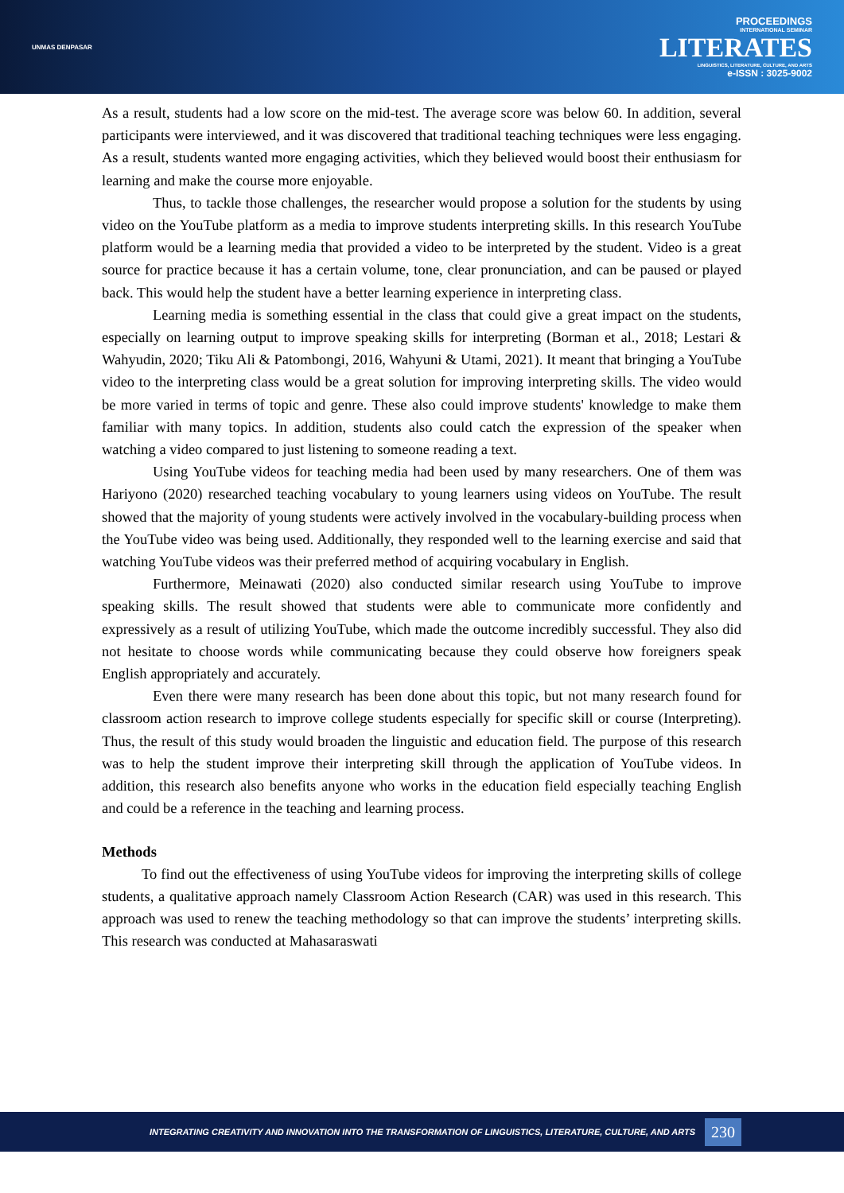UNMAS DENPASAR
PROCEEDINGS
INTERNATIONAL SEMINAR
LITERATES
LINGUISTICS, LITERATURE, CULTURE, AND ARTS
e-ISSN : 3025-9002
As a result, students had a low score on the mid-test. The average score was below 60. In addition, several participants were interviewed, and it was discovered that traditional teaching techniques were less engaging. As a result, students wanted more engaging activities, which they believed would boost their enthusiasm for learning and make the course more enjoyable.
Thus, to tackle those challenges, the researcher would propose a solution for the students by using video on the YouTube platform as a media to improve students interpreting skills. In this research YouTube platform would be a learning media that provided a video to be interpreted by the student. Video is a great source for practice because it has a certain volume, tone, clear pronunciation, and can be paused or played back. This would help the student have a better learning experience in interpreting class.
Learning media is something essential in the class that could give a great impact on the students, especially on learning output to improve speaking skills for interpreting (Borman et al., 2018; Lestari & Wahyudin, 2020; Tiku Ali & Patombongi, 2016, Wahyuni & Utami, 2021). It meant that bringing a YouTube video to the interpreting class would be a great solution for improving interpreting skills. The video would be more varied in terms of topic and genre. These also could improve students' knowledge to make them familiar with many topics. In addition, students also could catch the expression of the speaker when watching a video compared to just listening to someone reading a text.
Using YouTube videos for teaching media had been used by many researchers. One of them was Hariyono (2020) researched teaching vocabulary to young learners using videos on YouTube. The result showed that the majority of young students were actively involved in the vocabulary-building process when the YouTube video was being used. Additionally, they responded well to the learning exercise and said that watching YouTube videos was their preferred method of acquiring vocabulary in English.
Furthermore, Meinawati (2020) also conducted similar research using YouTube to improve speaking skills. The result showed that students were able to communicate more confidently and expressively as a result of utilizing YouTube, which made the outcome incredibly successful. They also did not hesitate to choose words while communicating because they could observe how foreigners speak English appropriately and accurately.
Even there were many research has been done about this topic, but not many research found for classroom action research to improve college students especially for specific skill or course (Interpreting). Thus, the result of this study would broaden the linguistic and education field. The purpose of this research was to help the student improve their interpreting skill through the application of YouTube videos. In addition, this research also benefits anyone who works in the education field especially teaching English and could be a reference in the teaching and learning process.
Methods
To find out the effectiveness of using YouTube videos for improving the interpreting skills of college students, a qualitative approach namely Classroom Action Research (CAR) was used in this research. This approach was used to renew the teaching methodology so that can improve the students’ interpreting skills. This research was conducted at Mahasaraswati
INTEGRATING CREATIVITY AND INNOVATION INTO THE TRANSFORMATION OF LINGUISTICS, LITERATURE, CULTURE, AND ARTS 230